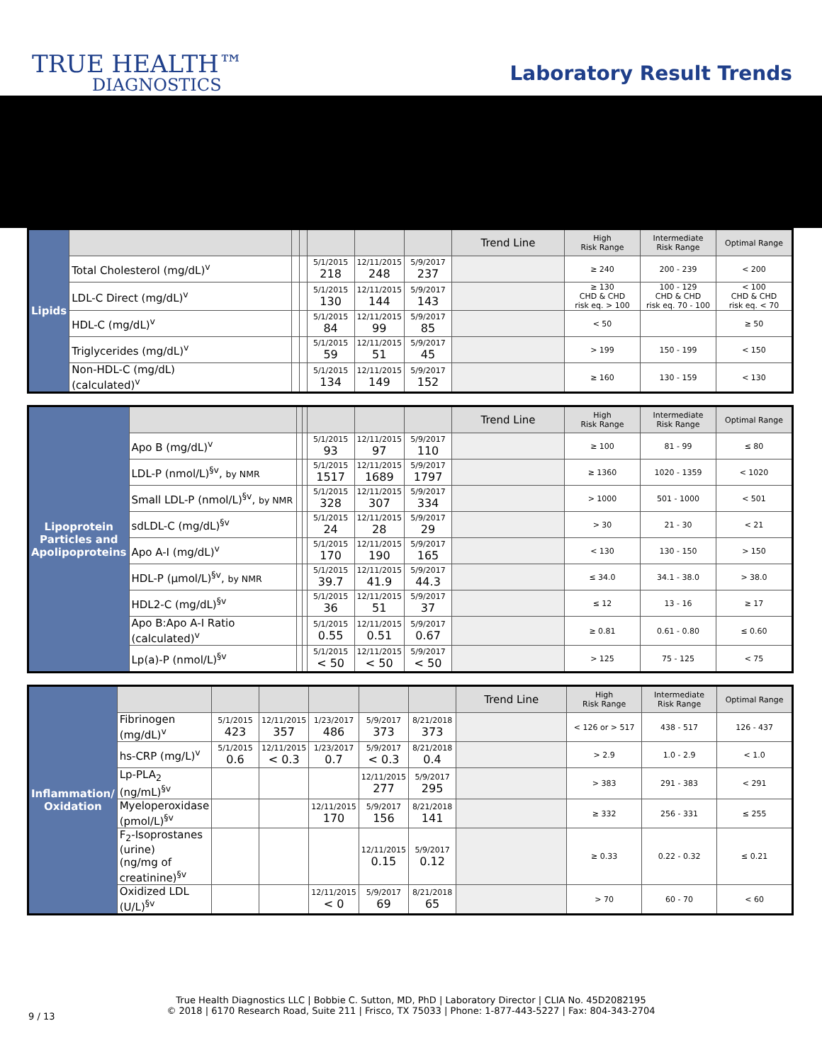TRUE HEALTH™
DIAGNOSTICS
Laboratory Result Trends
| Lipids | | | | | | | Trend Line | High Risk Range | Intermediate Risk Range | Optimal Range |
| | Total Cholesterol (mg/dL)<sup>v</sup> | | | 5/1/2015 218 | 12/11/2015 248 | 5/9/2017 237 | | ≥ 240 | 200 - 239 | < 200 |
| | LDL-C Direct (mg/dL)<sup>v</sup> | | | 5/1/2015 130 | 12/11/2015 144 | 5/9/2017 143 | | ≥ 130 CHD & CHD risk eq. > 100 | 100 - 129 CHD & CHD risk eq. 70 - 100 | < 100 CHD & CHD risk eq. < 70 |
| | HDL-C (mg/dL)<sup>v</sup> | | | 5/1/2015 84 | 12/11/2015 99 | 5/9/2017 85 | | < 50 | | ≥ 50 |
| | Triglycerides (mg/dL)<sup>v</sup> | | | 5/1/2015 59 | 12/11/2015 51 | 5/9/2017 45 | | > 199 | 150 - 199 | < 150 |
| | Non-HDL-C (mg/dL) (calculated)<sup>v</sup> | | | 5/1/2015 134 | 12/11/2015 149 | 5/9/2017 152 | | ≥ 160 | 130 - 159 | < 130 |
| Lipoprotein Particles and Apolipoproteins | | | | | | | Trend Line | High Risk Range | Intermediate Risk Range | Optimal Range |
| | Apo B (mg/dL)<sup>v</sup> | | | 5/1/2015 93 | 12/11/2015 97 | 5/9/2017 110 | | ≥ 100 | 81 - 99 | ≤ 80 |
| | LDL-P (nmol/L)<sup>§v</sup>, by NMR | | | 5/1/2015 1517 | 12/11/2015 1689 | 5/9/2017 1797 | | ≥ 1360 | 1020 - 1359 | < 1020 |
| | Small LDL-P (nmol/L)<sup>§v</sup>, by NMR | | | 5/1/2015 328 | 12/11/2015 307 | 5/9/2017 334 | | > 1000 | 501 - 1000 | < 501 |
| | sdLDL-C (mg/dL)<sup>§v</sup> | | | 5/1/2015 24 | 12/11/2015 28 | 5/9/2017 29 | | > 30 | 21 - 30 | < 21 |
| | Apo A-I (mg/dL)<sup>v</sup> | | | 5/1/2015 170 | 12/11/2015 190 | 5/9/2017 165 | | < 130 | 130 - 150 | > 150 |
| | HDL-P (µmol/L)<sup>§v</sup>, by NMR | | | 5/1/2015 39.7 | 12/11/2015 41.9 | 5/9/2017 44.3 | | ≤ 34.0 | 34.1 - 38.0 | > 38.0 |
| | HDL2-C (mg/dL)<sup>§v</sup> | | | 5/1/2015 36 | 12/11/2015 51 | 5/9/2017 37 | | ≤ 12 | 13 - 16 | ≥ 17 |
| | Apo B:Apo A-I Ratio (calculated)<sup>v</sup> | | | 5/1/2015 0.55 | 12/11/2015 0.51 | 5/9/2017 0.67 | | ≥ 0.81 | 0.61 - 0.80 | ≤ 0.60 |
| | Lp(a)-P (nmol/L)<sup>§v</sup> | | | 5/1/2015 < 50 | 12/11/2015 < 50 | 5/9/2017 < 50 | | > 125 | 75 - 125 | < 75 |
| Inflammation/ Oxidation | | | | | | | Trend Line | High Risk Range | Intermediate Risk Range | Optimal Range |
| | Fibrinogen (mg/dL)<sup>v</sup> | 5/1/2015 423 | 12/11/2015 357 | 1/23/2017 486 | 5/9/2017 373 | 8/21/2018 373 | | < 126 or > 517 | 438 - 517 | 126 - 437 |
| | hs-CRP (mg/L)<sup>v</sup> | 5/1/2015 0.6 | 12/11/2015 < 0.3 | 1/23/2017 0.7 | 5/9/2017 < 0.3 | 8/21/2018 0.4 | | > 2.9 | 1.0 - 2.9 | < 1.0 |
| | Lp-PLA<sub>2</sub> (ng/mL)<sup>§v</sup> | | | | 12/11/2015 277 | 5/9/2017 295 | | > 383 | 291 - 383 | < 291 |
| | Myeloperoxidase (pmol/L)<sup>§v</sup> | | | 12/11/2015 170 | 5/9/2017 156 | 8/21/2018 141 | | ≥ 332 | 256 - 331 | ≤ 255 |
| | F<sub>2</sub>-Isoprostanes (urine) (ng/mg of creatinine)<sup>§v</sup> | | | | 12/11/2015 0.15 | 5/9/2017 0.12 | | ≥ 0.33 | 0.22 - 0.32 | ≤ 0.21 |
| | Oxidized LDL (U/L)<sup>§v</sup> | | | 12/11/2015 < 0 | 5/9/2017 69 | 8/21/2018 65 | | > 70 | 60 - 70 | < 60 |
9 / 13
True Health Diagnostics LLC | Bobbie C. Sutton, MD, PhD | Laboratory Director | CLIA No. 45D2082195
© 2018 | 6170 Research Road, Suite 211 | Frisco, TX 75033 | Phone: 1-877-443-5227 | Fax: 804-343-2704